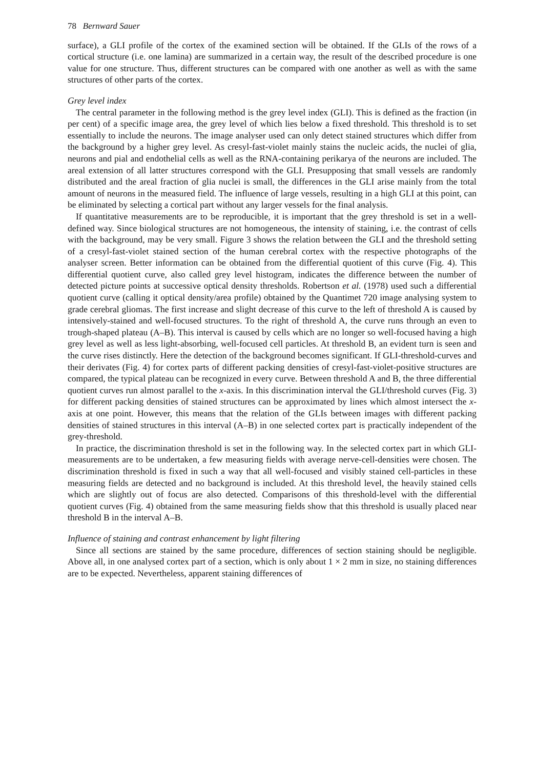78 Bernward Sauer
surface), a GLI profile of the cortex of the examined section will be obtained. If the GLIs of the rows of a cortical structure (i.e. one lamina) are summarized in a certain way, the result of the described procedure is one value for one structure. Thus, different structures can be compared with one another as well as with the same structures of other parts of the cortex.
Grey level index
The central parameter in the following method is the grey level index (GLI). This is defined as the fraction (in per cent) of a specific image area, the grey level of which lies below a fixed threshold. This threshold is to set essentially to include the neurons. The image analyser used can only detect stained structures which differ from the background by a higher grey level. As cresyl-fast-violet mainly stains the nucleic acids, the nuclei of glia, neurons and pial and endothelial cells as well as the RNA-containing perikarya of the neurons are included. The areal extension of all latter structures correspond with the GLI. Presupposing that small vessels are randomly distributed and the areal fraction of glia nuclei is small, the differences in the GLI arise mainly from the total amount of neurons in the measured field. The influence of large vessels, resulting in a high GLI at this point, can be eliminated by selecting a cortical part without any larger vessels for the final analysis.
If quantitative measurements are to be reproducible, it is important that the grey threshold is set in a well-defined way. Since biological structures are not homogeneous, the intensity of staining, i.e. the contrast of cells with the background, may be very small. Figure 3 shows the relation between the GLI and the threshold setting of a cresyl-fast-violet stained section of the human cerebral cortex with the respective photographs of the analyser screen. Better information can be obtained from the differential quotient of this curve (Fig. 4). This differential quotient curve, also called grey level histogram, indicates the difference between the number of detected picture points at successive optical density thresholds. Robertson et al. (1978) used such a differential quotient curve (calling it optical density/area profile) obtained by the Quantimet 720 image analysing system to grade cerebral gliomas. The first increase and slight decrease of this curve to the left of threshold A is caused by intensively-stained and well-focused structures. To the right of threshold A, the curve runs through an even to trough-shaped plateau (A–B). This interval is caused by cells which are no longer so well-focused having a high grey level as well as less light-absorbing, well-focused cell particles. At threshold B, an evident turn is seen and the curve rises distinctly. Here the detection of the background becomes significant. If GLI-threshold-curves and their derivates (Fig. 4) for cortex parts of different packing densities of cresyl-fast-violet-positive structures are compared, the typical plateau can be recognized in every curve. Between threshold A and B, the three differential quotient curves run almost parallel to the x-axis. In this discrimination interval the GLI/threshold curves (Fig. 3) for different packing densities of stained structures can be approximated by lines which almost intersect the x-axis at one point. However, this means that the relation of the GLIs between images with different packing densities of stained structures in this interval (A–B) in one selected cortex part is practically independent of the grey-threshold.
In practice, the discrimination threshold is set in the following way. In the selected cortex part in which GLI-measurements are to be undertaken, a few measuring fields with average nerve-cell-densities were chosen. The discrimination threshold is fixed in such a way that all well-focused and visibly stained cell-particles in these measuring fields are detected and no background is included. At this threshold level, the heavily stained cells which are slightly out of focus are also detected. Comparisons of this threshold-level with the differential quotient curves (Fig. 4) obtained from the same measuring fields show that this threshold is usually placed near threshold B in the interval A–B.
Influence of staining and contrast enhancement by light filtering
Since all sections are stained by the same procedure, differences of section staining should be negligible. Above all, in one analysed cortex part of a section, which is only about 1 × 2 mm in size, no staining differences are to be expected. Nevertheless, apparent staining differences of